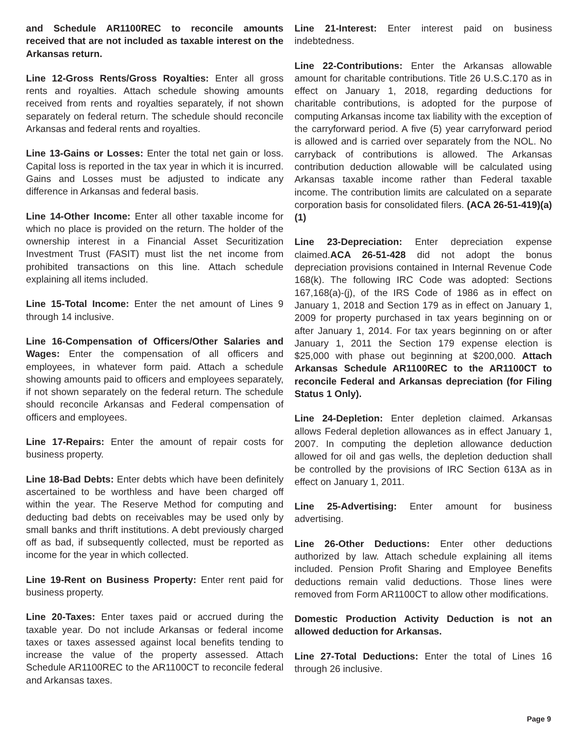and Schedule AR1100REC to reconcile amounts received that are not included as taxable interest on the Arkansas return.
Line 12-Gross Rents/Gross Royalties: Enter all gross rents and royalties. Attach schedule showing amounts received from rents and royalties separately, if not shown separately on federal return. The schedule should reconcile Arkansas and federal rents and royalties.
Line 13-Gains or Losses: Enter the total net gain or loss. Capital loss is reported in the tax year in which it is incurred. Gains and Losses must be adjusted to indicate any difference in Arkansas and federal basis.
Line 14-Other Income: Enter all other taxable income for which no place is provided on the return. The holder of the ownership interest in a Financial Asset Securitization Investment Trust (FASIT) must list the net income from prohibited transactions on this line. Attach schedule explaining all items included.
Line 15-Total Income: Enter the net amount of Lines 9 through 14 inclusive.
Line 16-Compensation of Officers/Other Salaries and Wages: Enter the compensation of all officers and employees, in whatever form paid. Attach a schedule showing amounts paid to officers and employees separately, if not shown separately on the federal return. The schedule should reconcile Arkansas and Federal compensation of officers and employees.
Line 17-Repairs: Enter the amount of repair costs for business property.
Line 18-Bad Debts: Enter debts which have been definitely ascertained to be worthless and have been charged off within the year. The Reserve Method for computing and deducting bad debts on receivables may be used only by small banks and thrift institutions. A debt previously charged off as bad, if subsequently collected, must be reported as income for the year in which collected.
Line 19-Rent on Business Property: Enter rent paid for business property.
Line 20-Taxes: Enter taxes paid or accrued during the taxable year. Do not include Arkansas or federal income taxes or taxes assessed against local benefits tending to increase the value of the property assessed. Attach Schedule AR1100REC to the AR1100CT to reconcile federal and Arkansas taxes.
Line 21-Interest: Enter interest paid on business indebtedness.
Line 22-Contributions: Enter the Arkansas allowable amount for charitable contributions. Title 26 U.S.C.170 as in effect on January 1, 2018, regarding deductions for charitable contributions, is adopted for the purpose of computing Arkansas income tax liability with the exception of the carryforward period. A five (5) year carryforward period is allowed and is carried over separately from the NOL. No carryback of contributions is allowed. The Arkansas contribution deduction allowable will be calculated using Arkansas taxable income rather than Federal taxable income. The contribution limits are calculated on a separate corporation basis for consolidated filers. (ACA 26-51-419)(a)(1)
Line 23-Depreciation: Enter depreciation expense claimed.ACA 26-51-428 did not adopt the bonus depreciation provisions contained in Internal Revenue Code 168(k). The following IRC Code was adopted: Sections 167,168(a)-(j), of the IRS Code of 1986 as in effect on January 1, 2018 and Section 179 as in effect on January 1, 2009 for property purchased in tax years beginning on or after January 1, 2014. For tax years beginning on or after January 1, 2011 the Section 179 expense election is $25,000 with phase out beginning at $200,000. Attach Arkansas Schedule AR1100REC to the AR1100CT to reconcile Federal and Arkansas depreciation (for Filing Status 1 Only).
Line 24-Depletion: Enter depletion claimed. Arkansas allows Federal depletion allowances as in effect January 1, 2007. In computing the depletion allowance deduction allowed for oil and gas wells, the depletion deduction shall be controlled by the provisions of IRC Section 613A as in effect on January 1, 2011.
Line 25-Advertising: Enter amount for business advertising.
Line 26-Other Deductions: Enter other deductions authorized by law. Attach schedule explaining all items included. Pension Profit Sharing and Employee Benefits deductions remain valid deductions. Those lines were removed from Form AR1100CT to allow other modifications.
Domestic Production Activity Deduction is not an allowed deduction for Arkansas.
Line 27-Total Deductions: Enter the total of Lines 16 through 26 inclusive.
Page 9